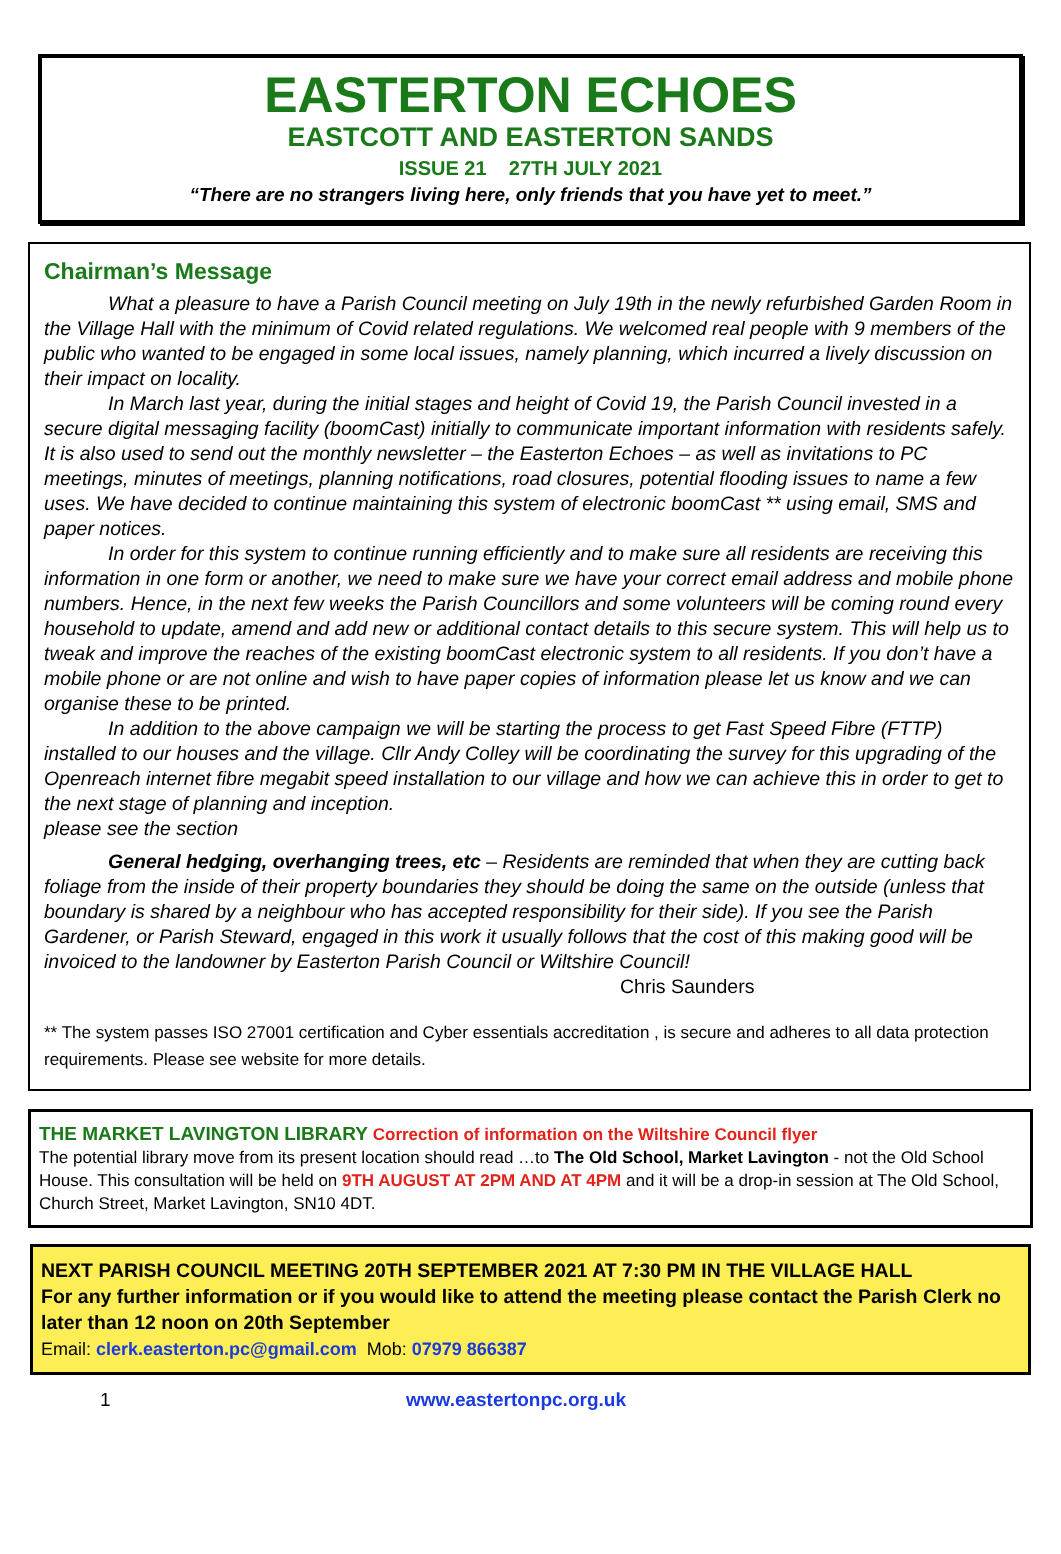EASTERTON ECHOES
EASTCOTT AND EASTERTON SANDS
ISSUE 21 27TH JULY 2021
“There are no strangers living here, only friends that you have yet to meet.”
Chairman’s Message
What a pleasure to have a Parish Council meeting on July 19th in the newly refurbished Garden Room in the Village Hall with the minimum of Covid related regulations. We welcomed real people with 9 members of the public who wanted to be engaged in some local issues, namely planning, which incurred a lively discussion on their impact on locality.
In March last year, during the initial stages and height of Covid 19, the Parish Council invested in a secure digital messaging facility (boomCast) initially to communicate important information with residents safely. It is also used to send out the monthly newsletter – the Easterton Echoes – as well as invitations to PC meetings, minutes of meetings, planning notifications, road closures, potential flooding issues to name a few uses. We have decided to continue maintaining this system of electronic boomCast ** using email, SMS and paper notices.
In order for this system to continue running efficiently and to make sure all residents are receiving this information in one form or another, we need to make sure we have your correct email address and mobile phone numbers. Hence, in the next few weeks the Parish Councillors and some volunteers will be coming round every household to update, amend and add new or additional contact details to this secure system. This will help us to tweak and improve the reaches of the existing boomCast electronic system to all residents. If you don’t have a mobile phone or are not online and wish to have paper copies of information please let us know and we can organise these to be printed.
In addition to the above campaign we will be starting the process to get Fast Speed Fibre (FTTP) installed to our houses and the village. Cllr Andy Colley will be coordinating the survey for this upgrading of the Openreach internet fibre megabit speed installation to our village and how we can achieve this in order to get to the next stage of planning and inception.
please see the section
General hedging, overhanging trees, etc – Residents are reminded that when they are cutting back foliage from the inside of their property boundaries they should be doing the same on the outside (unless that boundary is shared by a neighbour who has accepted responsibility for their side). If you see the Parish Gardener, or Parish Steward, engaged in this work it usually follows that the cost of this making good will be invoiced to the landowner by Easterton Parish Council or Wiltshire Council!
Chris Saunders
** The system passes ISO 27001 certification and Cyber essentials accreditation , is secure and adheres to all data protection requirements. Please see website for more details.
THE MARKET LAVINGTON LIBRARY Correction of information on the Wiltshire Council flyer
The potential library move from its present location should read …to The Old School, Market Lavington - not the Old School House. This consultation will be held on 9TH AUGUST AT 2PM AND AT 4PM and it will be a drop-in session at The Old School, Church Street, Market Lavington, SN10 4DT.
NEXT PARISH COUNCIL MEETING 20TH SEPTEMBER 2021 AT 7:30 PM IN THE VILLAGE HALL
For any further information or if you would like to attend the meeting please contact the Parish Clerk no later than 12 noon on 20th September
Email: clerk.easterton.pc@gmail.com Mob: 07979 866387
1 www.eastertonpc.org.uk